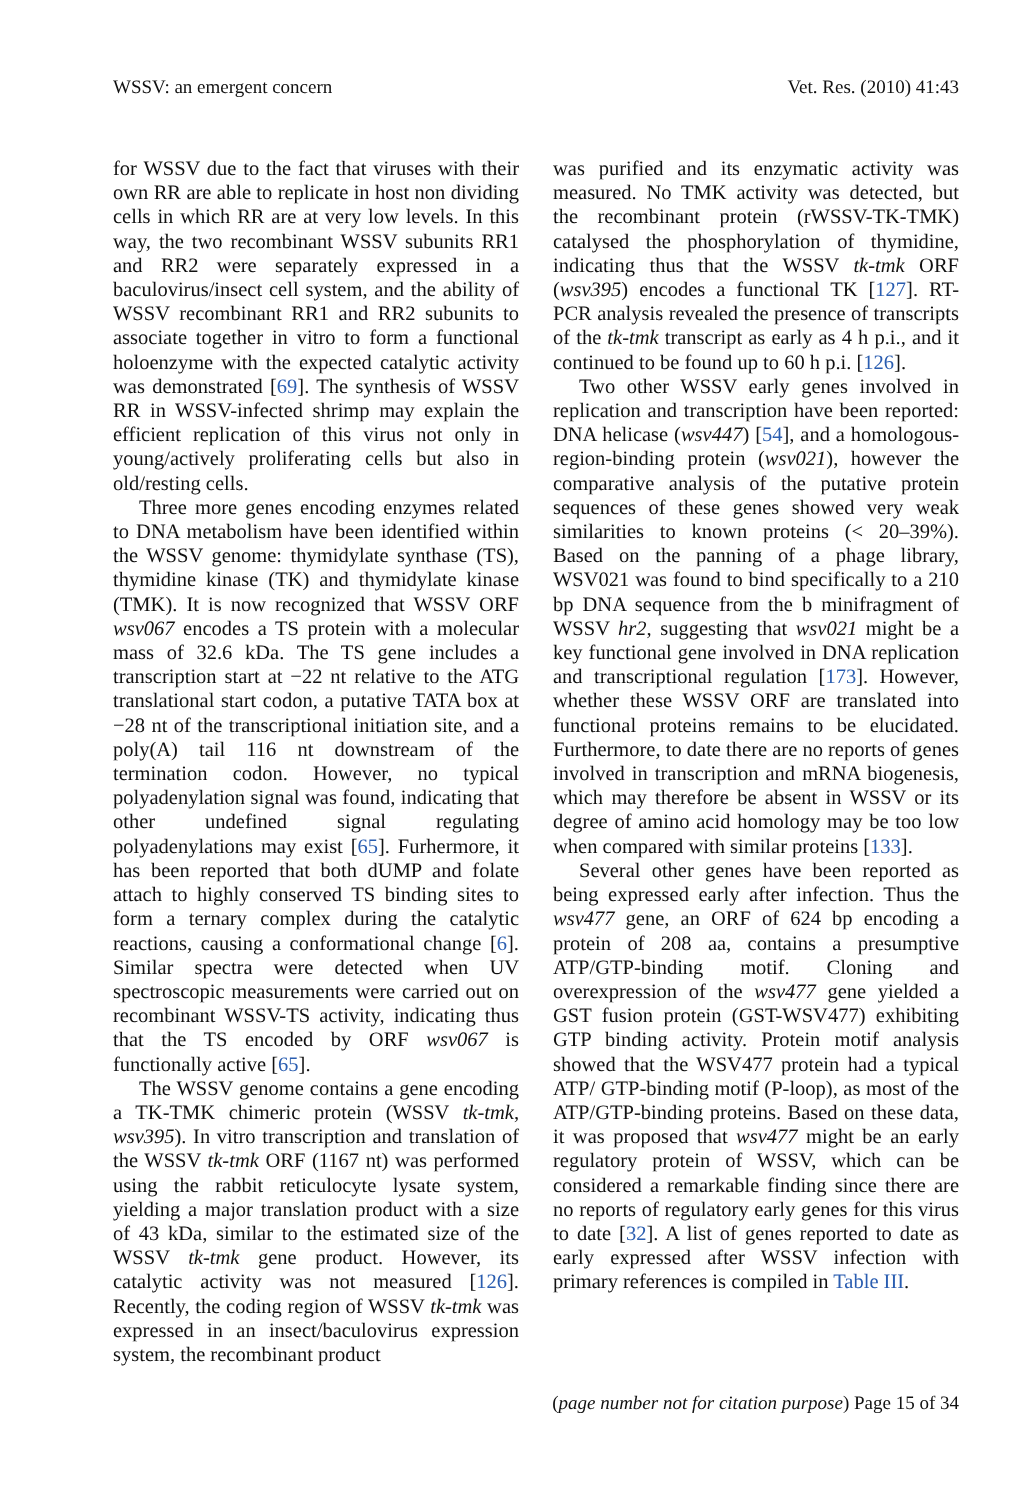WSSV: an emergent concern Vet. Res. (2010) 41:43
for WSSV due to the fact that viruses with their own RR are able to replicate in host non dividing cells in which RR are at very low levels. In this way, the two recombinant WSSV subunits RR1 and RR2 were separately expressed in a baculovirus/insect cell system, and the ability of WSSV recombinant RR1 and RR2 subunits to associate together in vitro to form a functional holoenzyme with the expected catalytic activity was demonstrated [69]. The synthesis of WSSV RR in WSSV-infected shrimp may explain the efficient replication of this virus not only in young/actively proliferating cells but also in old/resting cells.
Three more genes encoding enzymes related to DNA metabolism have been identified within the WSSV genome: thymidylate synthase (TS), thymidine kinase (TK) and thymidylate kinase (TMK). It is now recognized that WSSV ORF wsv067 encodes a TS protein with a molecular mass of 32.6 kDa. The TS gene includes a transcription start at −22 nt relative to the ATG translational start codon, a putative TATA box at −28 nt of the transcriptional initiation site, and a poly(A) tail 116 nt downstream of the termination codon. However, no typical polyadenylation signal was found, indicating that other undefined signal regulating polyadenylations may exist [65]. Furhermore, it has been reported that both dUMP and folate attach to highly conserved TS binding sites to form a ternary complex during the catalytic reactions, causing a conformational change [6]. Similar spectra were detected when UV spectroscopic measurements were carried out on recombinant WSSV-TS activity, indicating thus that the TS encoded by ORF wsv067 is functionally active [65].
The WSSV genome contains a gene encoding a TK-TMK chimeric protein (WSSV tk-tmk, wsv395). In vitro transcription and translation of the WSSV tk-tmk ORF (1167 nt) was performed using the rabbit reticulocyte lysate system, yielding a major translation product with a size of 43 kDa, similar to the estimated size of the WSSV tk-tmk gene product. However, its catalytic activity was not measured [126]. Recently, the coding region of WSSV tk-tmk was expressed in an insect/baculovirus expression system, the recombinant product
was purified and its enzymatic activity was measured. No TMK activity was detected, but the recombinant protein (rWSSV-TK-TMK) catalysed the phosphorylation of thymidine, indicating thus that the WSSV tk-tmk ORF (wsv395) encodes a functional TK [127]. RT-PCR analysis revealed the presence of transcripts of the tk-tmk transcript as early as 4 h p.i., and it continued to be found up to 60 h p.i. [126].
Two other WSSV early genes involved in replication and transcription have been reported: DNA helicase (wsv447) [54], and a homologous-region-binding protein (wsv021), however the comparative analysis of the putative protein sequences of these genes showed very weak similarities to known proteins (< 20–39%). Based on the panning of a phage library, WSV021 was found to bind specifically to a 210 bp DNA sequence from the b minifragment of WSSV hr2, suggesting that wsv021 might be a key functional gene involved in DNA replication and transcriptional regulation [173]. However, whether these WSSV ORF are translated into functional proteins remains to be elucidated. Furthermore, to date there are no reports of genes involved in transcription and mRNA biogenesis, which may therefore be absent in WSSV or its degree of amino acid homology may be too low when compared with similar proteins [133].
Several other genes have been reported as being expressed early after infection. Thus the wsv477 gene, an ORF of 624 bp encoding a protein of 208 aa, contains a presumptive ATP/GTP-binding motif. Cloning and overexpression of the wsv477 gene yielded a GST fusion protein (GST-WSV477) exhibiting GTP binding activity. Protein motif analysis showed that the WSV477 protein had a typical ATP/ GTP-binding motif (P-loop), as most of the ATP/GTP-binding proteins. Based on these data, it was proposed that wsv477 might be an early regulatory protein of WSSV, which can be considered a remarkable finding since there are no reports of regulatory early genes for this virus to date [32]. A list of genes reported to date as early expressed after WSSV infection with primary references is compiled in Table III.
(page number not for citation purpose) Page 15 of 34